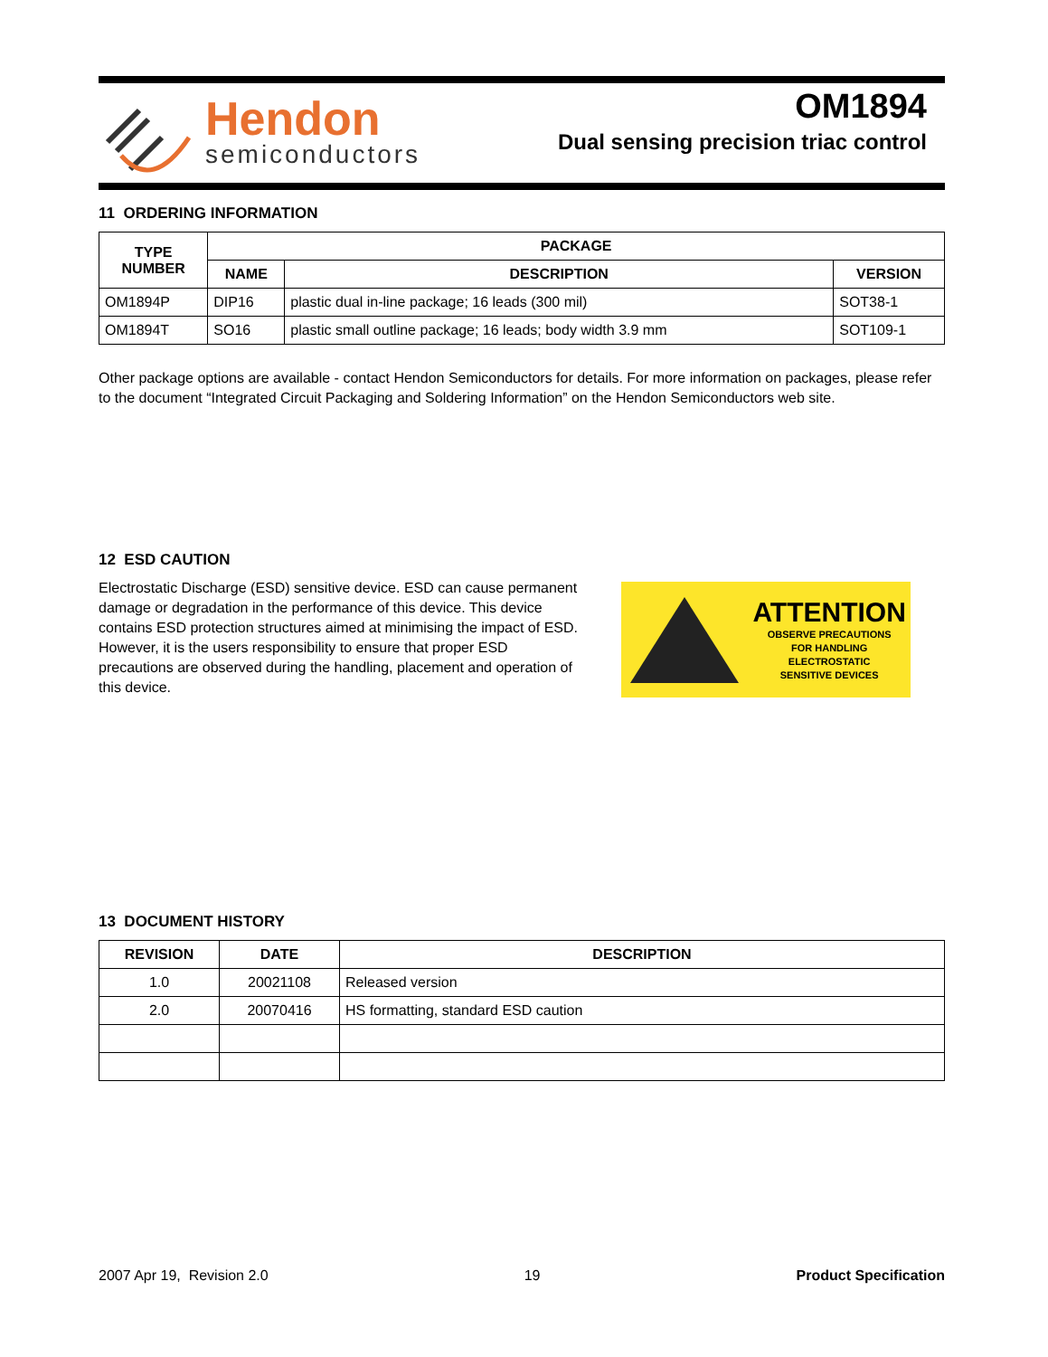Hendon
semiconductors
OM1894
Dual sensing precision triac control
11 ORDERING INFORMATION
| TYPE NUMBER | PACKAGE | | |
| --- | --- | --- | --- |
| | NAME | DESCRIPTION | VERSION |
| OM1894P | DIP16 | plastic dual in-line package; 16 leads (300 mil) | SOT38-1 |
| OM1894T | SO16 | plastic small outline package; 16 leads; body width 3.9 mm | SOT109-1 |
Other package options are available - contact Hendon Semiconductors for details. For more information on packages, please refer to the document “Integrated Circuit Packaging and Soldering Information” on the Hendon Semiconductors web site.
12 ESD CAUTION
Electrostatic Discharge (ESD) sensitive device. ESD can cause permanent damage or degradation in the performance of this device. This device contains ESD protection structures aimed at minimising the impact of ESD. However, it is the users responsibility to ensure that proper ESD precautions are observed during the handling, placement and operation of this device.
ATTENTION
OBSERVE PRECAUTIONS
FOR HANDLING
ELECTROSTATIC
SENSITIVE DEVICES
13 DOCUMENT HISTORY
| REVISION | DATE | DESCRIPTION |
| --- | --- | --- |
| 1.0 | 20021108 | Released version |
| 2.0 | 20070416 | HS formatting, standard ESD caution |
2007 Apr 19, Revision 2.0 19 Product Specification